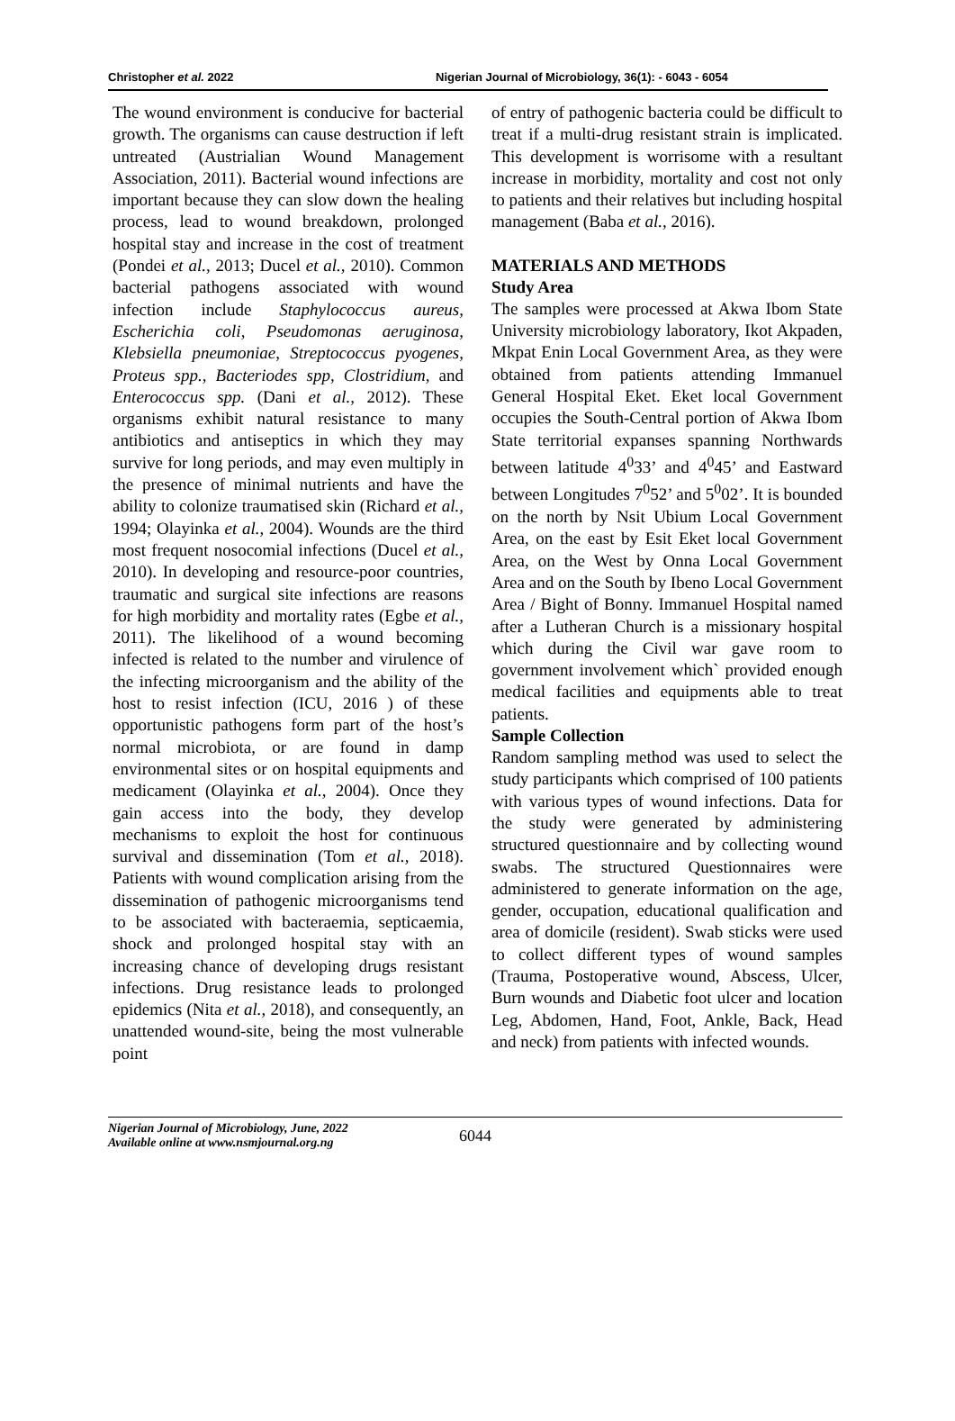Christopher et al. 2022 Nigerian Journal of Microbiology, 36(1): - 6043 - 6054
The wound environment is conducive for bacterial growth. The organisms can cause destruction if left untreated (Austrialian Wound Management Association, 2011). Bacterial wound infections are important because they can slow down the healing process, lead to wound breakdown, prolonged hospital stay and increase in the cost of treatment (Pondei et al., 2013; Ducel et al., 2010). Common bacterial pathogens associated with wound infection include Staphylococcus aureus, Escherichia coli, Pseudomonas aeruginosa, Klebsiella pneumoniae, Streptococcus pyogenes, Proteus spp., Bacteriodes spp, Clostridium, and Enterococcus spp. (Dani et al., 2012). These organisms exhibit natural resistance to many antibiotics and antiseptics in which they may survive for long periods, and may even multiply in the presence of minimal nutrients and have the ability to colonize traumatised skin (Richard et al., 1994; Olayinka et al., 2004). Wounds are the third most frequent nosocomial infections (Ducel et al., 2010). In developing and resource-poor countries, traumatic and surgical site infections are reasons for high morbidity and mortality rates (Egbe et al., 2011). The likelihood of a wound becoming infected is related to the number and virulence of the infecting microorganism and the ability of the host to resist infection (ICU, 2016 ) of these opportunistic pathogens form part of the host’s normal microbiota, or are found in damp environmental sites or on hospital equipments and medicament (Olayinka et al., 2004). Once they gain access into the body, they develop mechanisms to exploit the host for continuous survival and dissemination (Tom et al., 2018). Patients with wound complication arising from the dissemination of pathogenic microorganisms tend to be associated with bacteraemia, septicaemia, shock and prolonged hospital stay with an increasing chance of developing drugs resistant infections. Drug resistance leads to prolonged epidemics (Nita et al., 2018), and consequently, an unattended wound-site, being the most vulnerable point
of entry of pathogenic bacteria could be difficult to treat if a multi-drug resistant strain is implicated. This development is worrisome with a resultant increase in morbidity, mortality and cost not only to patients and their relatives but including hospital management (Baba et al., 2016).
MATERIALS AND METHODS
Study Area
The samples were processed at Akwa Ibom State University microbiology laboratory, Ikot Akpaden, Mkpat Enin Local Government Area, as they were obtained from patients attending Immanuel General Hospital Eket. Eket local Government occupies the South-Central portion of Akwa Ibom State territorial expanses spanning Northwards between latitude 4<sup>0</sup>33’ and 4<sup>0</sup>45’ and Eastward between Longitudes 7<sup>0</sup>52’ and 5<sup>0</sup>02’. It is bounded on the north by Nsit Ubium Local Government Area, on the east by Esit Eket local Government Area, on the West by Onna Local Government Area and on the South by Ibeno Local Government Area / Bight of Bonny. Immanuel Hospital named after a Lutheran Church is a missionary hospital which during the Civil war gave room to government involvement which` provided enough medical facilities and equipments able to treat patients.
Sample Collection
Random sampling method was used to select the study participants which comprised of 100 patients with various types of wound infections. Data for the study were generated by administering structured questionnaire and by collecting wound swabs. The structured Questionnaires were administered to generate information on the age, gender, occupation, educational qualification and area of domicile (resident). Swab sticks were used to collect different types of wound samples (Trauma, Postoperative wound, Abscess, Ulcer, Burn wounds and Diabetic foot ulcer and location Leg, Abdomen, Hand, Foot, Ankle, Back, Head and neck) from patients with infected wounds.
Nigerian Journal of Microbiology, June, 2022
Available online at www.nsmjournal.org.ng
6044